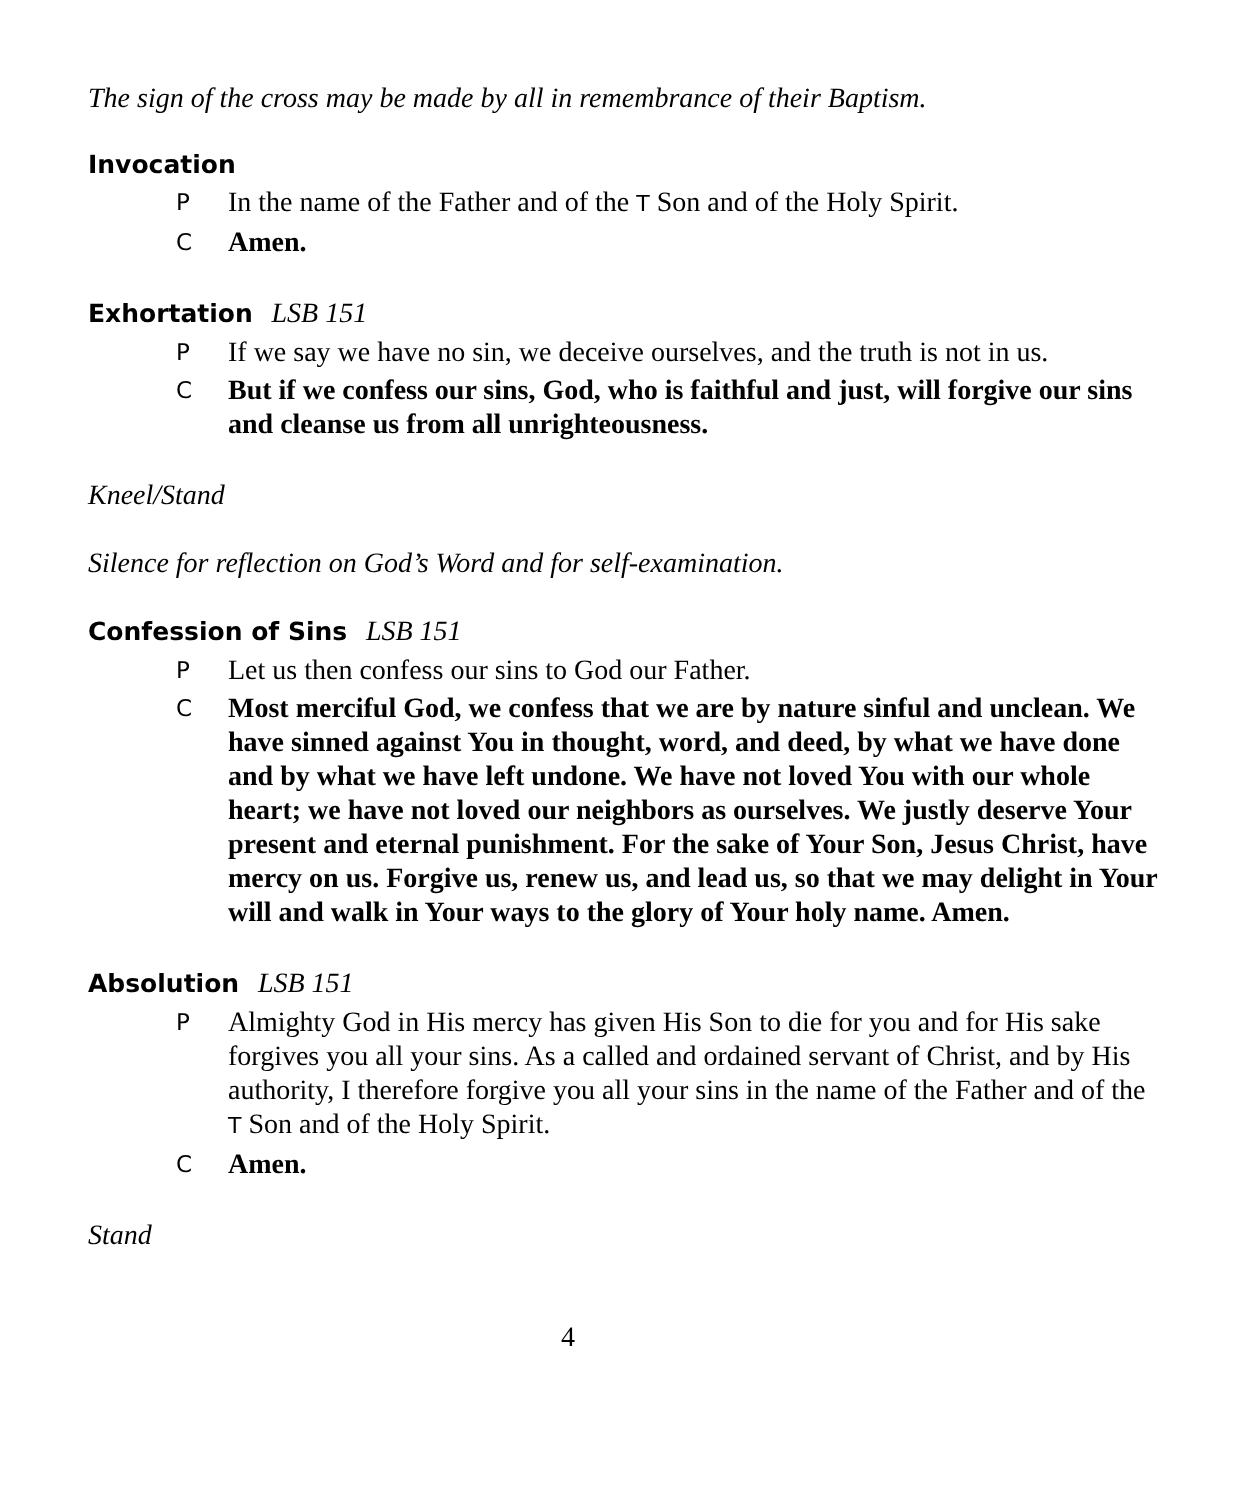The sign of the cross may be made by all in remembrance of their Baptism.
Invocation
P In the name of the Father and of the T Son and of the Holy Spirit.
C Amen.
Exhortation LSB 151
P If we say we have no sin, we deceive ourselves, and the truth is not in us.
C But if we confess our sins, God, who is faithful and just, will forgive our sins and cleanse us from all unrighteousness.
Kneel/Stand
Silence for reflection on God’s Word and for self-examination.
Confession of Sins LSB 151
P Let us then confess our sins to God our Father.
C Most merciful God, we confess that we are by nature sinful and unclean. We have sinned against You in thought, word, and deed, by what we have done and by what we have left undone. We have not loved You with our whole heart; we have not loved our neighbors as ourselves. We justly deserve Your present and eternal punishment. For the sake of Your Son, Jesus Christ, have mercy on us. Forgive us, renew us, and lead us, so that we may delight in Your will and walk in Your ways to the glory of Your holy name. Amen.
Absolution LSB 151
P Almighty God in His mercy has given His Son to die for you and for His sake forgives you all your sins. As a called and ordained servant of Christ, and by His authority, I therefore forgive you all your sins in the name of the Father and of the T Son and of the Holy Spirit.
C Amen.
Stand
4